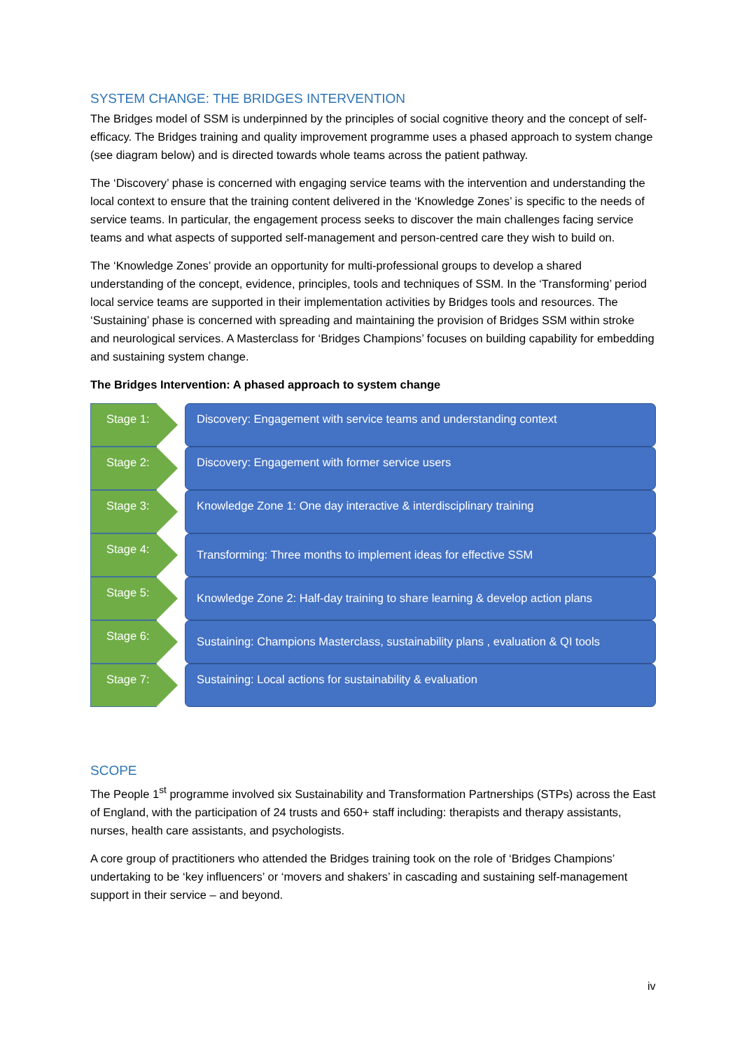SYSTEM CHANGE: THE BRIDGES INTERVENTION
The Bridges model of SSM is underpinned by the principles of social cognitive theory and the concept of self-efficacy. The Bridges training and quality improvement programme uses a phased approach to system change (see diagram below) and is directed towards whole teams across the patient pathway.
The ‘Discovery’ phase is concerned with engaging service teams with the intervention and understanding the local context to ensure that the training content delivered in the ‘Knowledge Zones’ is specific to the needs of service teams. In particular, the engagement process seeks to discover the main challenges facing service teams and what aspects of supported self-management and person-centred care they wish to build on.
The ‘Knowledge Zones’ provide an opportunity for multi-professional groups to develop a shared understanding of the concept, evidence, principles, tools and techniques of SSM. In the ‘Transforming’ period local service teams are supported in their implementation activities by Bridges tools and resources. The ‘Sustaining’ phase is concerned with spreading and maintaining the provision of Bridges SSM within stroke and neurological services. A Masterclass for ‘Bridges Champions’ focuses on building capability for embedding and sustaining system change.
The Bridges Intervention: A phased approach to system change
Stage 1: Discovery: Engagement with service teams and understanding context
Stage 2: Discovery: Engagement with former service users
Stage 3: Knowledge Zone 1: One day interactive & interdisciplinary training
Stage 4:
Transforming: Three months to implement ideas for effective SSM
Stage 5:
Knowledge Zone 2: Half-day training to share learning & develop action plans
Stage 6:
Sustaining: Champions Masterclass, sustainability plans , evaluation & QI tools
Stage 7: Sustaining: Local actions for sustainability & evaluation
SCOPE
The People 1<sup>st</sup> programme involved six Sustainability and Transformation Partnerships (STPs) across the East of England, with the participation of 24 trusts and 650+ staff including: therapists and therapy assistants, nurses, health care assistants, and psychologists.
A core group of practitioners who attended the Bridges training took on the role of ‘Bridges Champions’ undertaking to be ‘key influencers’ or ‘movers and shakers’ in cascading and sustaining self-management support in their service – and beyond.
iv